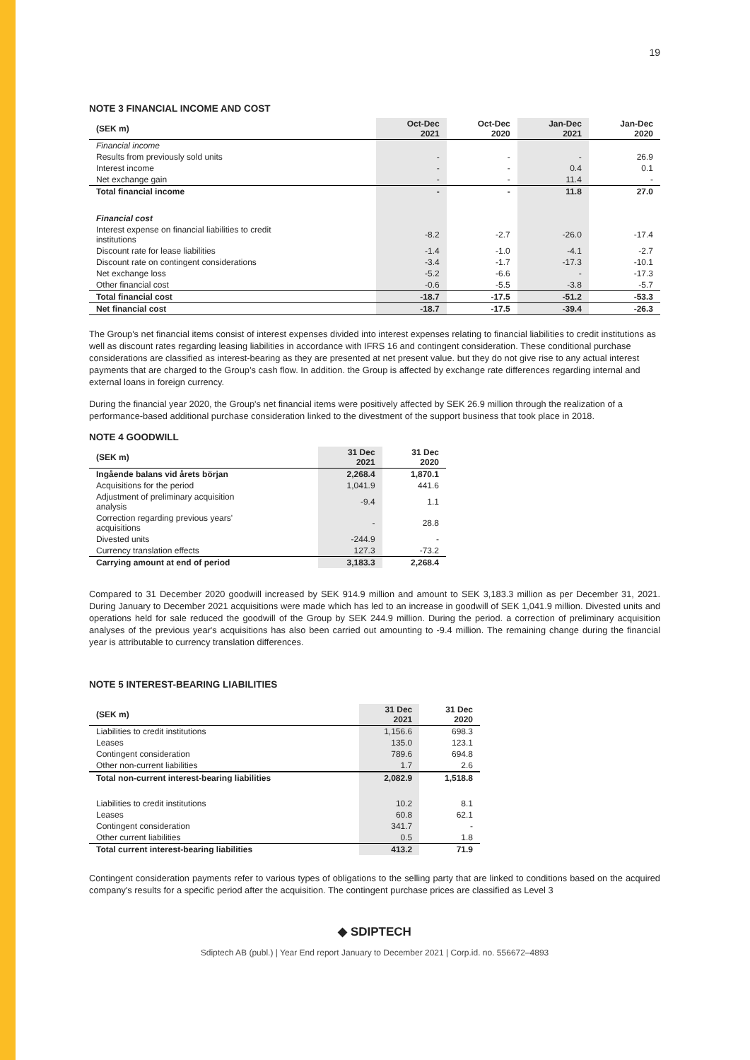19
NOTE 3 FINANCIAL INCOME AND COST
| (SEK m) | Oct-Dec 2021 | Oct-Dec 2020 | Jan-Dec 2021 | Jan-Dec 2020 |
| --- | --- | --- | --- | --- |
| Financial income | | | | |
| Results from previously sold units | - | - | - | 26.9 |
| Interest income | - | - | 0.4 | 0.1 |
| Net exchange gain | - | - | 11.4 | - |
| Total financial income | - | - | 11.8 | 27.0 |
| Financial cost | | | | |
| Interest expense on financial liabilities to credit institutions | -8.2 | -2.7 | -26.0 | -17.4 |
| Discount rate for lease liabilities | -1.4 | -1.0 | -4.1 | -2.7 |
| Discount rate on contingent considerations | -3.4 | -1.7 | -17.3 | -10.1 |
| Net exchange loss | -5.2 | -6.6 | - | -17.3 |
| Other financial cost | -0.6 | -5.5 | -3.8 | -5.7 |
| Total financial cost | -18.7 | -17.5 | -51.2 | -53.3 |
| Net financial cost | -18.7 | -17.5 | -39.4 | -26.3 |
The Group's net financial items consist of interest expenses divided into interest expenses relating to financial liabilities to credit institutions as well as discount rates regarding leasing liabilities in accordance with IFRS 16 and contingent consideration. These conditional purchase considerations are classified as interest-bearing as they are presented at net present value. but they do not give rise to any actual interest payments that are charged to the Group’s cash flow. In addition. the Group is affected by exchange rate differences regarding internal and external loans in foreign currency.
During the financial year 2020, the Group's net financial items were positively affected by SEK 26.9 million through the realization of a performance-based additional purchase consideration linked to the divestment of the support business that took place in 2018.
NOTE 4 GOODWILL
| (SEK m) | 31 Dec 2021 | 31 Dec 2020 |
| --- | --- | --- |
| Ingående balans vid årets början | 2,268.4 | 1,870.1 |
| Acquisitions for the period | 1,041.9 | 441.6 |
| Adjustment of preliminary acquisition analysis | -9.4 | 1.1 |
| Correction regarding previous years' acquisitions | - | 28.8 |
| Divested units | -244.9 | - |
| Currency translation effects | 127.3 | -73.2 |
| Carrying amount at end of period | 3,183.3 | 2,268.4 |
Compared to 31 December 2020 goodwill increased by SEK 914.9 million and amount to SEK 3,183.3 million as per December 31, 2021. During January to December 2021 acquisitions were made which has led to an increase in goodwill of SEK 1,041.9 million. Divested units and operations held for sale reduced the goodwill of the Group by SEK 244.9 million. During the period. a correction of preliminary acquisition analyses of the previous year's acquisitions has also been carried out amounting to -9.4 million. The remaining change during the financial year is attributable to currency translation differences.
NOTE 5 INTEREST-BEARING LIABILITIES
| (SEK m) | 31 Dec 2021 | 31 Dec 2020 |
| --- | --- | --- |
| Liabilities to credit institutions | 1,156.6 | 698.3 |
| Leases | 135.0 | 123.1 |
| Contingent consideration | 789.6 | 694.8 |
| Other non-current liabilities | 1.7 | 2.6 |
| Total non-current interest-bearing liabilities | 2,082.9 | 1,518.8 |
| Liabilities to credit institutions | 10.2 | 8.1 |
| Leases | 60.8 | 62.1 |
| Contingent consideration | 341.7 | - |
| Other current liabilities | 0.5 | 1.8 |
| Total current interest-bearing liabilities | 413.2 | 71.9 |
Contingent consideration payments refer to various types of obligations to the selling party that are linked to conditions based on the acquired company's results for a specific period after the acquisition. The contingent purchase prices are classified as Level 3
◆ SDIPTECH
Sdiptech AB (publ.) | Year End report January to December 2021 | Corp.id. no. 556672–4893